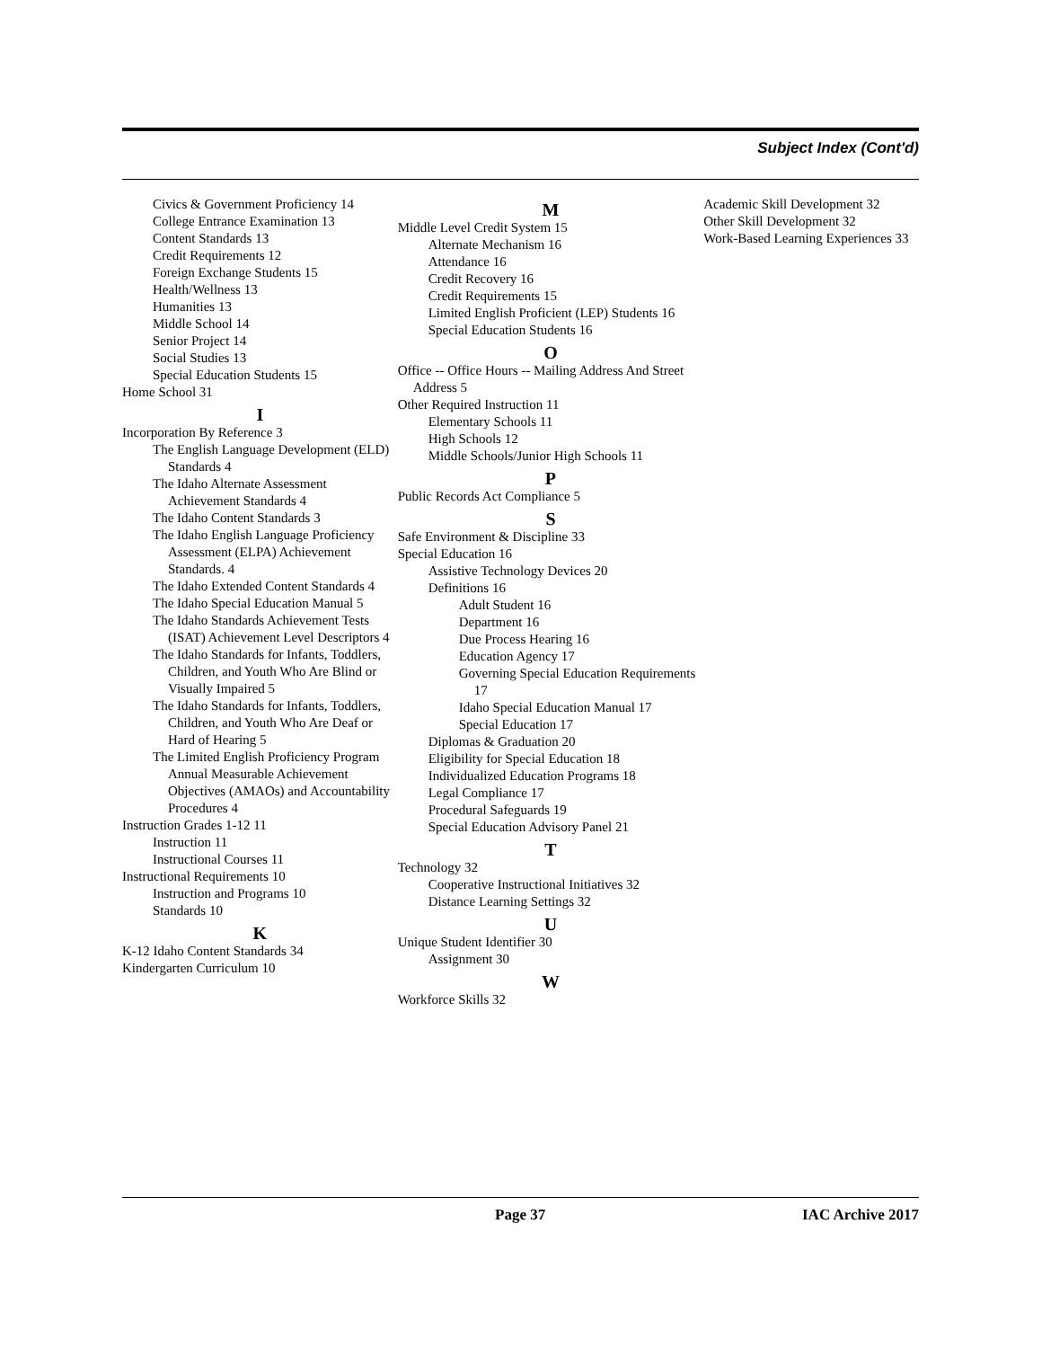Subject Index (Cont'd)
Civics & Government Proficiency 14
College Entrance Examination 13
Content Standards 13
Credit Requirements 12
Foreign Exchange Students 15
Health/Wellness 13
Humanities 13
Middle School 14
Senior Project 14
Social Studies 13
Special Education Students 15
Home School 31
I
Incorporation By Reference 3
The English Language Development (ELD) Standards 4
The Idaho Alternate Assessment Achievement Standards 4
The Idaho Content Standards 3
The Idaho English Language Proficiency Assessment (ELPA) Achievement Standards. 4
The Idaho Extended Content Standards 4
The Idaho Special Education Manual 5
The Idaho Standards Achievement Tests (ISAT) Achievement Level Descriptors 4
The Idaho Standards for Infants, Toddlers, Children, and Youth Who Are Blind or Visually Impaired 5
The Idaho Standards for Infants, Toddlers, Children, and Youth Who Are Deaf or Hard of Hearing 5
The Limited English Proficiency Program Annual Measurable Achievement Objectives (AMAOs) and Accountability Procedures 4
Instruction Grades 1-12 11
Instruction 11
Instructional Courses 11
Instructional Requirements 10
Instruction and Programs 10
Standards 10
K
K-12 Idaho Content Standards 34
Kindergarten Curriculum 10
M
Middle Level Credit System 15
Alternate Mechanism 16
Attendance 16
Credit Recovery 16
Credit Requirements 15
Limited English Proficient (LEP) Students 16
Special Education Students 16
O
Office -- Office Hours -- Mailing Address And Street Address 5
Other Required Instruction 11
Elementary Schools 11
High Schools 12
Middle Schools/Junior High Schools 11
P
Public Records Act Compliance 5
S
Safe Environment & Discipline 33
Special Education 16
Assistive Technology Devices 20
Definitions 16
Adult Student 16
Department 16
Due Process Hearing 16
Education Agency 17
Governing Special Education Requirements 17
Idaho Special Education Manual 17
Special Education 17
Diplomas & Graduation 20
Eligibility for Special Education 18
Individualized Education Programs 18
Legal Compliance 17
Procedural Safeguards 19
Special Education Advisory Panel 21
T
Technology 32
Cooperative Instructional Initiatives 32
Distance Learning Settings 32
U
Unique Student Identifier 30
Assignment 30
W
Workforce Skills 32
Academic Skill Development 32
Other Skill Development 32
Work-Based Learning Experiences 33
Page 37 IAC Archive 2017